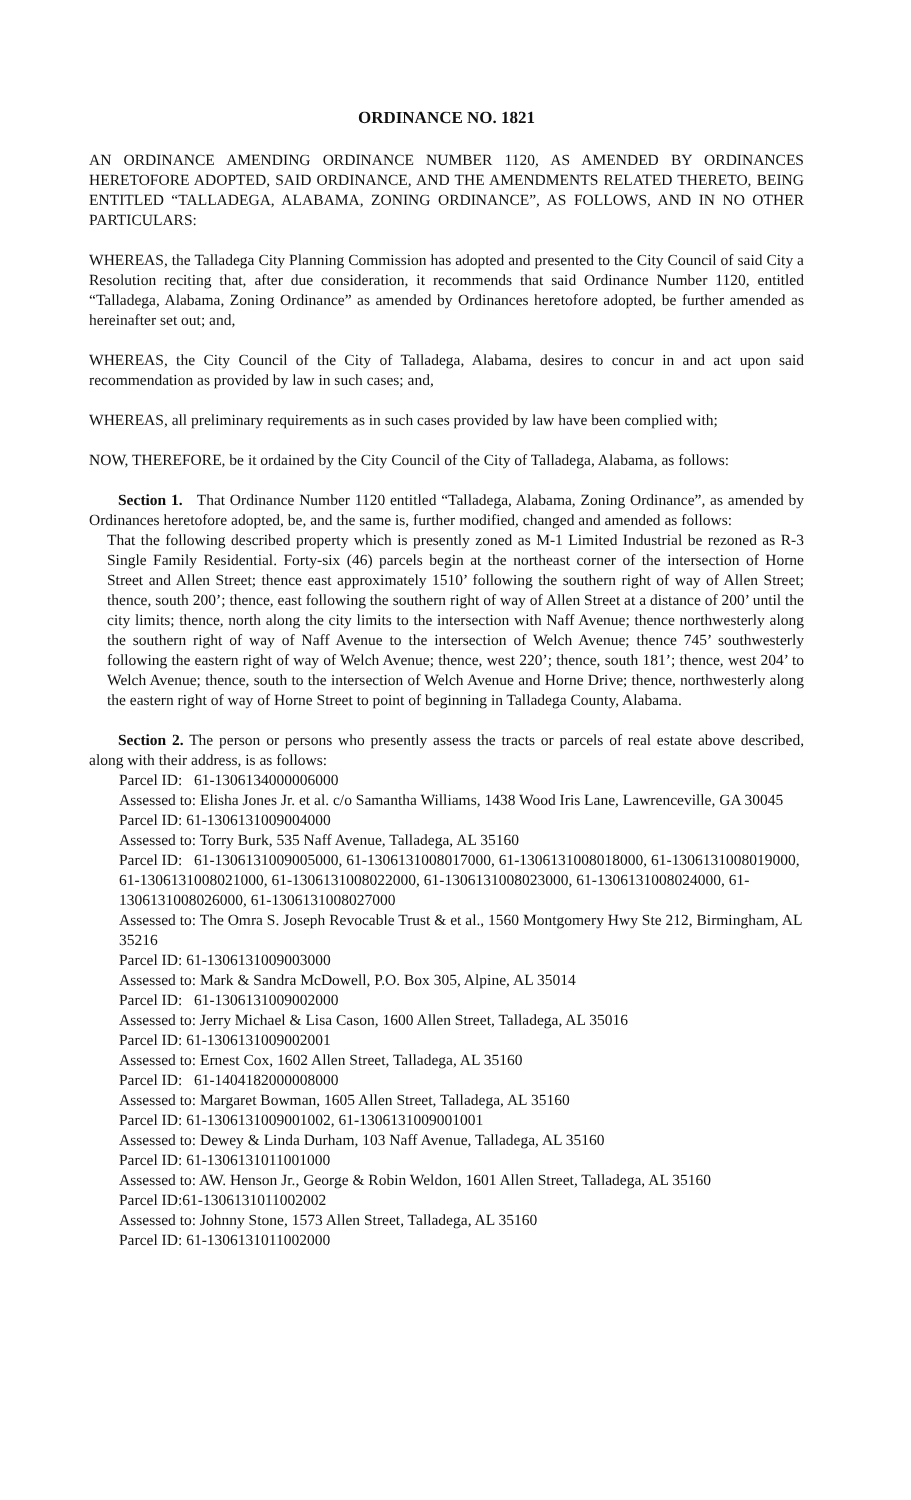ORDINANCE NO. 1821
AN ORDINANCE AMENDING ORDINANCE NUMBER 1120, AS AMENDED BY ORDINANCES HERETOFORE ADOPTED, SAID ORDINANCE, AND THE AMENDMENTS RELATED THERETO, BEING ENTITLED “TALLADEGA, ALABAMA, ZONING ORDINANCE”, AS FOLLOWS, AND IN NO OTHER PARTICULARS:
WHEREAS, the Talladega City Planning Commission has adopted and presented to the City Council of said City a Resolution reciting that, after due consideration, it recommends that said Ordinance Number 1120, entitled “Talladega, Alabama, Zoning Ordinance” as amended by Ordinances heretofore adopted, be further amended as hereinafter set out; and,
WHEREAS, the City Council of the City of Talladega, Alabama, desires to concur in and act upon said recommendation as provided by law in such cases; and,
WHEREAS, all preliminary requirements as in such cases provided by law have been complied with;
NOW, THEREFORE, be it ordained by the City Council of the City of Talladega, Alabama, as follows:
Section 1. That Ordinance Number 1120 entitled “Talladega, Alabama, Zoning Ordinance”, as amended by Ordinances heretofore adopted, be, and the same is, further modified, changed and amended as follows:
That the following described property which is presently zoned as M-1 Limited Industrial be rezoned as R-3 Single Family Residential. Forty-six (46) parcels begin at the northeast corner of the intersection of Horne Street and Allen Street; thence east approximately 1510’ following the southern right of way of Allen Street; thence, south 200’; thence, east following the southern right of way of Allen Street at a distance of 200’ until the city limits; thence, north along the city limits to the intersection with Naff Avenue; thence northwesterly along the southern right of way of Naff Avenue to the intersection of Welch Avenue; thence 745’ southwesterly following the eastern right of way of Welch Avenue; thence, west 220’; thence, south 181’; thence, west 204’ to Welch Avenue; thence, south to the intersection of Welch Avenue and Horne Drive; thence, northwesterly along the eastern right of way of Horne Street to point of beginning in Talladega County, Alabama.
Section 2. The person or persons who presently assess the tracts or parcels of real estate above described, along with their address, is as follows:
Parcel ID: 61-1306134000006000
Assessed to: Elisha Jones Jr. et al. c/o Samantha Williams, 1438 Wood Iris Lane, Lawrenceville, GA 30045
Parcel ID: 61-1306131009004000
Assessed to: Torry Burk, 535 Naff Avenue, Talladega, AL 35160
Parcel ID: 61-1306131009005000, 61-1306131008017000, 61-1306131008018000, 61-1306131008019000, 61-1306131008021000, 61-1306131008022000, 61-1306131008023000, 61-1306131008024000, 61-1306131008026000, 61-1306131008027000
Assessed to: The Omra S. Joseph Revocable Trust & et al., 1560 Montgomery Hwy Ste 212, Birmingham, AL 35216
Parcel ID: 61-1306131009003000
Assessed to: Mark & Sandra McDowell, P.O. Box 305, Alpine, AL 35014
Parcel ID: 61-1306131009002000
Assessed to: Jerry Michael & Lisa Cason, 1600 Allen Street, Talladega, AL 35016
Parcel ID: 61-1306131009002001
Assessed to: Ernest Cox, 1602 Allen Street, Talladega, AL 35160
Parcel ID: 61-1404182000008000
Assessed to: Margaret Bowman, 1605 Allen Street, Talladega, AL 35160
Parcel ID: 61-1306131009001002, 61-1306131009001001
Assessed to: Dewey & Linda Durham, 103 Naff Avenue, Talladega, AL 35160
Parcel ID: 61-1306131011001000
Assessed to: AW. Henson Jr., George & Robin Weldon, 1601 Allen Street, Talladega, AL 35160
Parcel ID:61-1306131011002002
Assessed to: Johnny Stone, 1573 Allen Street, Talladega, AL 35160
Parcel ID: 61-1306131011002000